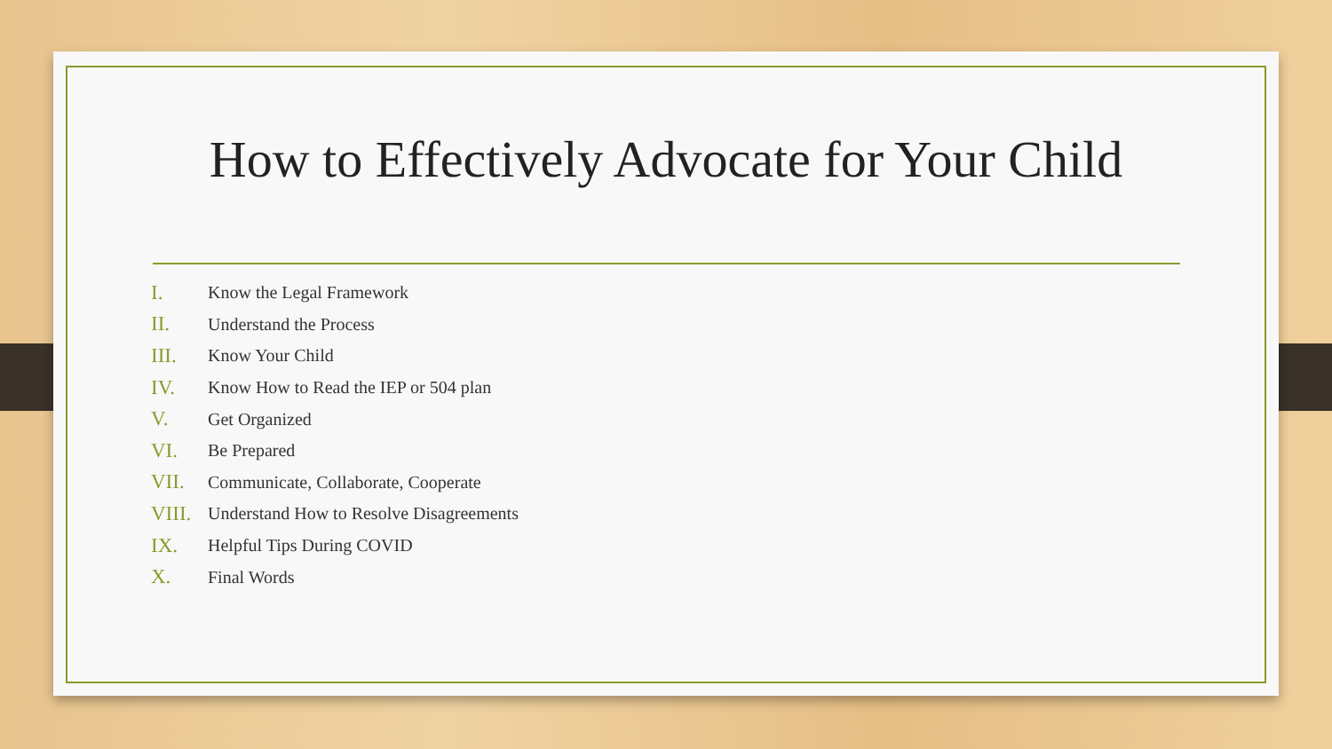How to Effectively Advocate for Your Child
I. Know the Legal Framework
II. Understand the Process
III. Know Your Child
IV. Know How to Read the IEP or 504 plan
V. Get Organized
VI. Be Prepared
VII. Communicate, Collaborate, Cooperate
VIII. Understand How to Resolve Disagreements
IX. Helpful Tips During COVID
X. Final Words